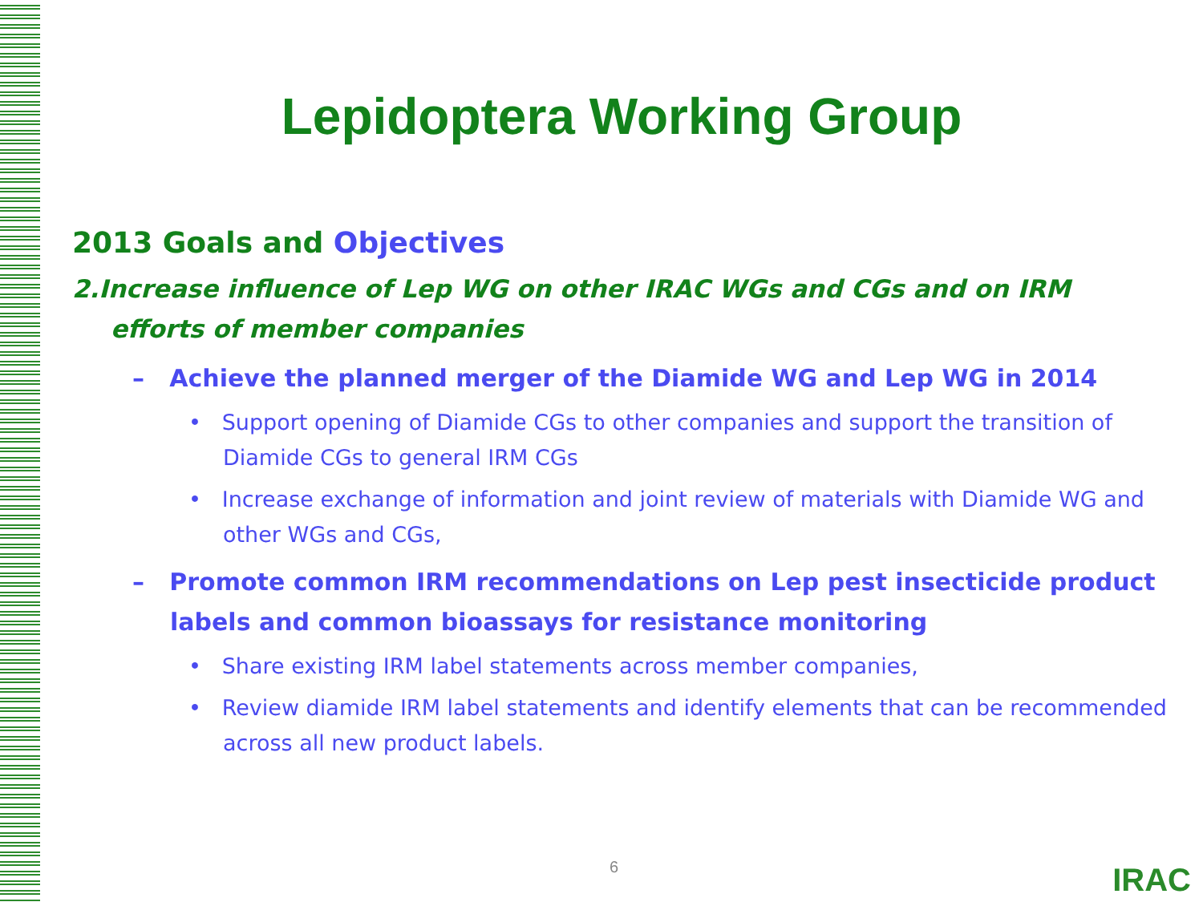Lepidoptera Working Group
2013 Goals and Objectives
2.Increase influence of Lep WG on other IRAC WGs and CGs and on IRM efforts of member companies
– Achieve the planned merger of the Diamide WG and Lep WG in 2014
• Support opening of Diamide CGs to other companies and support the transition of Diamide CGs to general IRM CGs
• Increase exchange of information and joint review of materials with Diamide WG and other WGs and CGs,
– Promote common IRM recommendations on Lep pest insecticide product labels and common bioassays for resistance monitoring
• Share existing IRM label statements across member companies,
• Review diamide IRM label statements and identify elements that can be recommended across all new product labels.
6 IRAC